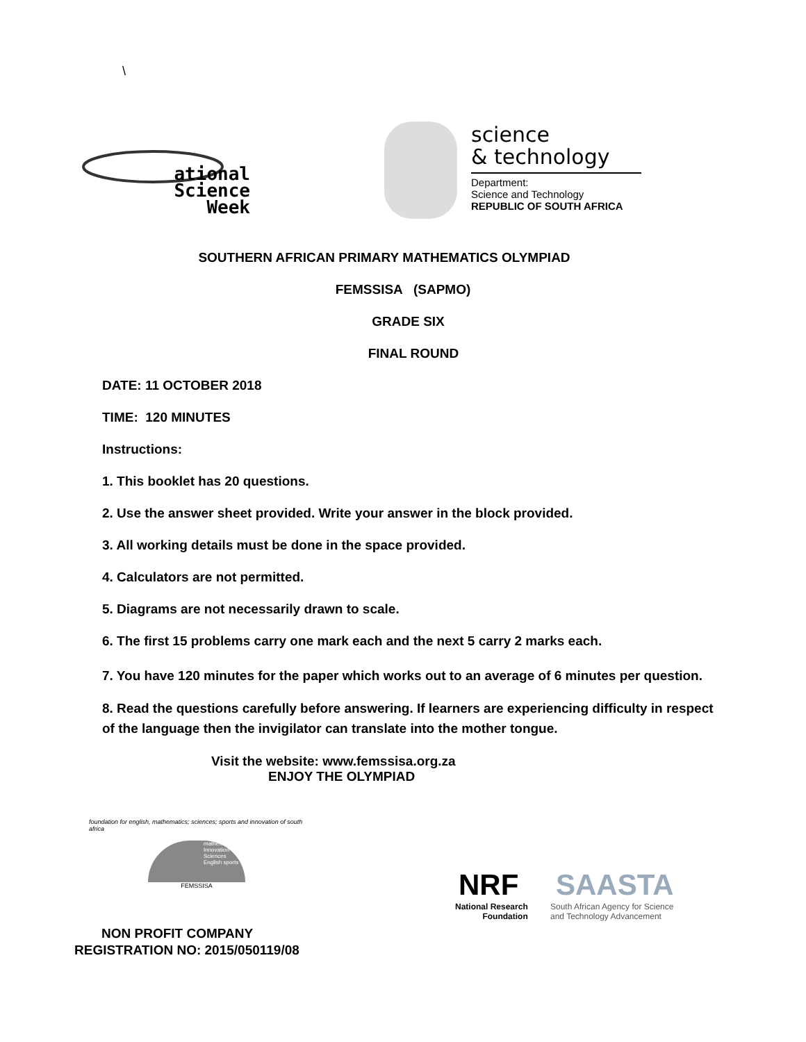\
ational
Science
Week
science
& technology
Department:
Science and Technology
REPUBLIC OF SOUTH AFRICA
SOUTHERN AFRICAN PRIMARY MATHEMATICS OLYMPIAD
FEMSSISA (SAPMO)
GRADE SIX
FINAL ROUND
DATE: 11 OCTOBER 2018
TIME: 120 MINUTES
Instructions:
1. This booklet has 20 questions.
2. Use the answer sheet provided. Write your answer in the block provided.
3. All working details must be done in the space provided.
4. Calculators are not permitted.
5. Diagrams are not necessarily drawn to scale.
6. The first 15 problems carry one mark each and the next 5 carry 2 marks each.
7. You have 120 minutes for the paper which works out to an average of 6 minutes per question.
8. Read the questions carefully before answering. If learners are experiencing difficulty in respect of the language then the invigilator can translate into the mother tongue.
Visit the website: www.femssisa.org.za
ENJOY THE OLYMPIAD
foundation for english, mathematics; sciences; sports and innovation of south africa
mathematics Innovation Sciences English sports
FEMSSISA
NRF SAASTA
National Research
Foundation
South African Agency for Science
and Technology Advancement
NON PROFIT COMPANY
REGISTRATION NO: 2015/050119/08